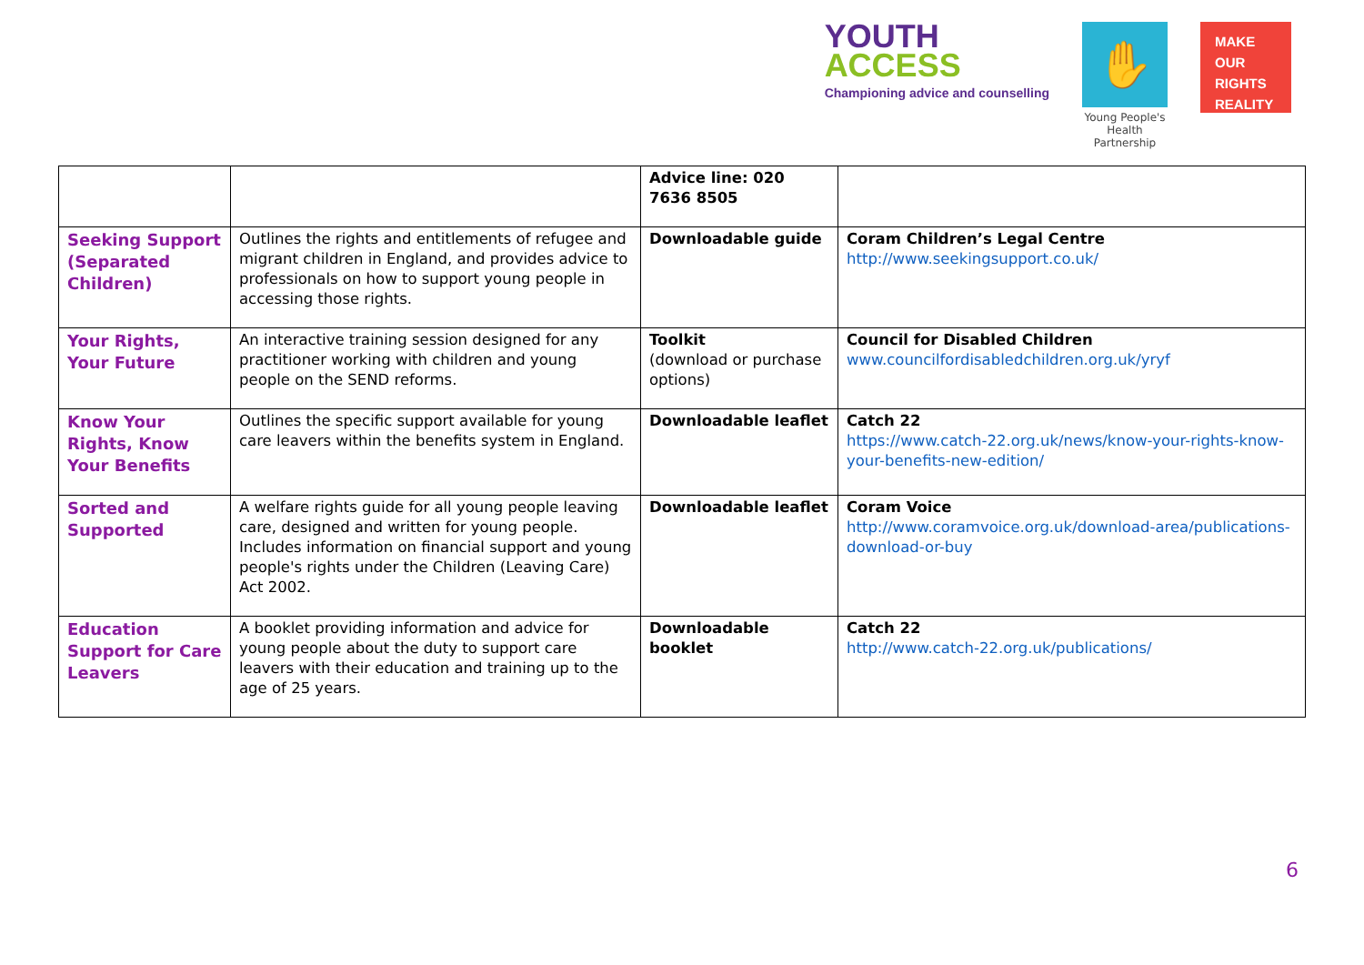YOUTH
ACCESS
Championing advice and counselling
✋
Young People's
Health Partnership
MAKE
OUR
RIGHTS
REALITY
| | | Advice line: 020 7636 8505 | |
| Seeking Support (Separated Children) | Outlines the rights and entitlements of refugee and migrant children in England, and provides advice to professionals on how to support young people in accessing those rights. | Downloadable guide | Coram Children’s Legal Centre http://www.seekingsupport.co.uk/ |
| Your Rights, Your Future | An interactive training session designed for any practitioner working with children and young people on the SEND reforms. | Toolkit (download or purchase options) | Council for Disabled Children www.councilfordisabledchildren.org.uk/yryf |
| Know Your Rights, Know Your Benefits | Outlines the specific support available for young care leavers within the benefits system in England. | Downloadable leaflet | Catch 22 https://www.catch-22.org.uk/news/know-your-rights-know-your-benefits-new-edition/ |
| Sorted and Supported | A welfare rights guide for all young people leaving care, designed and written for young people. Includes information on financial support and young people's rights under the Children (Leaving Care) Act 2002. | Downloadable leaflet | Coram Voice http://www.coramvoice.org.uk/download-area/publications-download-or-buy |
| Education Support for Care Leavers | A booklet providing information and advice for young people about the duty to support care leavers with their education and training up to the age of 25 years. | Downloadable booklet | Catch 22 http://www.catch-22.org.uk/publications/ |
6